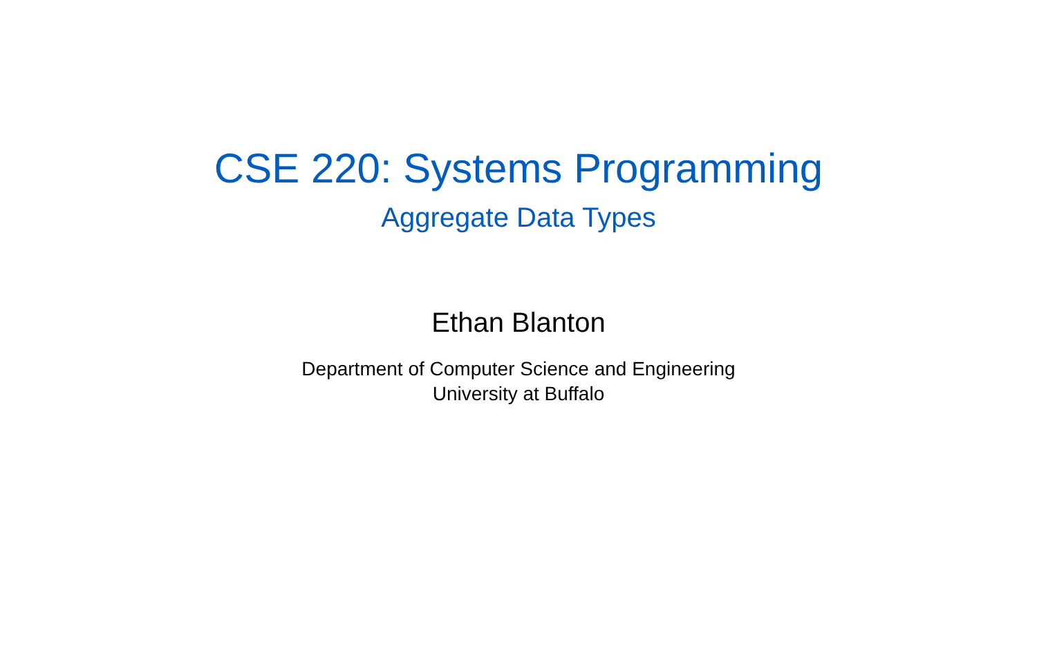CSE 220: Systems Programming
Aggregate Data Types
Ethan Blanton
Department of Computer Science and Engineering
University at Buffalo